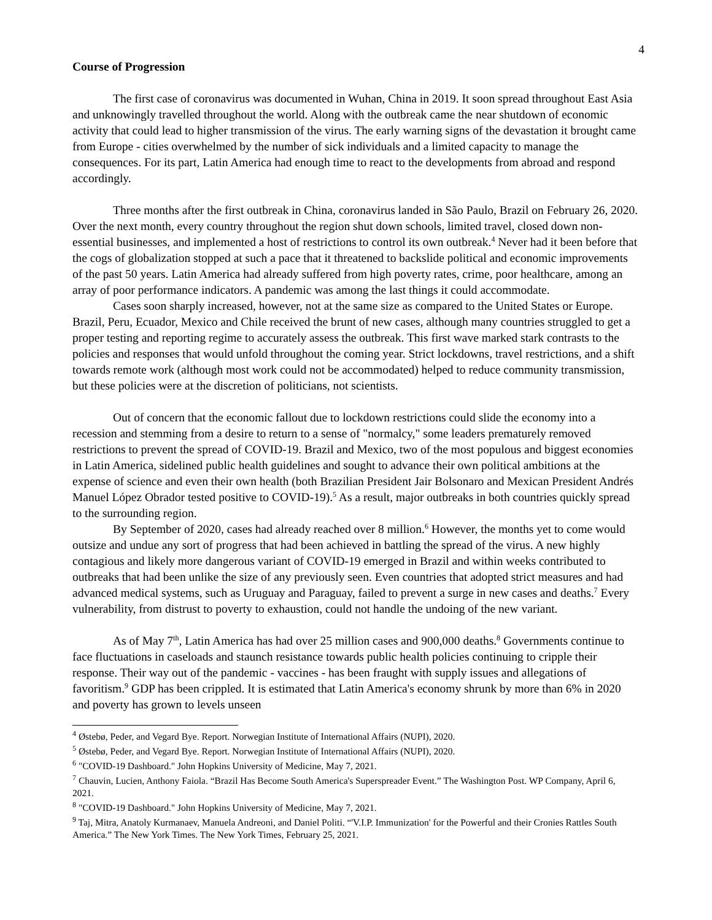4
Course of Progression
The first case of coronavirus was documented in Wuhan, China in 2019. It soon spread throughout East Asia and unknowingly travelled throughout the world. Along with the outbreak came the near shutdown of economic activity that could lead to higher transmission of the virus. The early warning signs of the devastation it brought came from Europe - cities overwhelmed by the number of sick individuals and a limited capacity to manage the consequences. For its part, Latin America had enough time to react to the developments from abroad and respond accordingly.
Three months after the first outbreak in China, coronavirus landed in São Paulo, Brazil on February 26, 2020. Over the next month, every country throughout the region shut down schools, limited travel, closed down non-essential businesses, and implemented a host of restrictions to control its own outbreak.<sup>4</sup> Never had it been before that the cogs of globalization stopped at such a pace that it threatened to backslide political and economic improvements of the past 50 years. Latin America had already suffered from high poverty rates, crime, poor healthcare, among an array of poor performance indicators. A pandemic was among the last things it could accommodate.
Cases soon sharply increased, however, not at the same size as compared to the United States or Europe. Brazil, Peru, Ecuador, Mexico and Chile received the brunt of new cases, although many countries struggled to get a proper testing and reporting regime to accurately assess the outbreak. This first wave marked stark contrasts to the policies and responses that would unfold throughout the coming year. Strict lockdowns, travel restrictions, and a shift towards remote work (although most work could not be accommodated) helped to reduce community transmission, but these policies were at the discretion of politicians, not scientists.
Out of concern that the economic fallout due to lockdown restrictions could slide the economy into a recession and stemming from a desire to return to a sense of "normalcy," some leaders prematurely removed restrictions to prevent the spread of COVID-19. Brazil and Mexico, two of the most populous and biggest economies in Latin America, sidelined public health guidelines and sought to advance their own political ambitions at the expense of science and even their own health (both Brazilian President Jair Bolsonaro and Mexican President Andrés Manuel López Obrador tested positive to COVID-19).<sup>5</sup> As a result, major outbreaks in both countries quickly spread to the surrounding region.
By September of 2020, cases had already reached over 8 million.<sup>6</sup> However, the months yet to come would outsize and undue any sort of progress that had been achieved in battling the spread of the virus. A new highly contagious and likely more dangerous variant of COVID-19 emerged in Brazil and within weeks contributed to outbreaks that had been unlike the size of any previously seen. Even countries that adopted strict measures and had advanced medical systems, such as Uruguay and Paraguay, failed to prevent a surge in new cases and deaths.<sup>7</sup> Every vulnerability, from distrust to poverty to exhaustion, could not handle the undoing of the new variant.
As of May 7<sup>th</sup>, Latin America has had over 25 million cases and 900,000 deaths.<sup>8</sup> Governments continue to face fluctuations in caseloads and staunch resistance towards public health policies continuing to cripple their response. Their way out of the pandemic - vaccines - has been fraught with supply issues and allegations of favoritism.<sup>9</sup> GDP has been crippled. It is estimated that Latin America's economy shrunk by more than 6% in 2020 and poverty has grown to levels unseen
<sup>4</sup> Østebø, Peder, and Vegard Bye. Report. Norwegian Institute of International Affairs (NUPI), 2020.
<sup>5</sup> Østebø, Peder, and Vegard Bye. Report. Norwegian Institute of International Affairs (NUPI), 2020.
<sup>6</sup> "COVID-19 Dashboard." John Hopkins University of Medicine, May 7, 2021.
<sup>7</sup> Chauvin, Lucien, Anthony Faiola. “Brazil Has Become South America's Superspreader Event.” The Washington Post. WP Company, April 6, 2021.
<sup>8</sup> "COVID-19 Dashboard." John Hopkins University of Medicine, May 7, 2021.
<sup>9</sup> Taj, Mitra, Anatoly Kurmanaev, Manuela Andreoni, and Daniel Politi. “'V.I.P. Immunization' for the Powerful and their Cronies Rattles South America.” The New York Times. The New York Times, February 25, 2021.